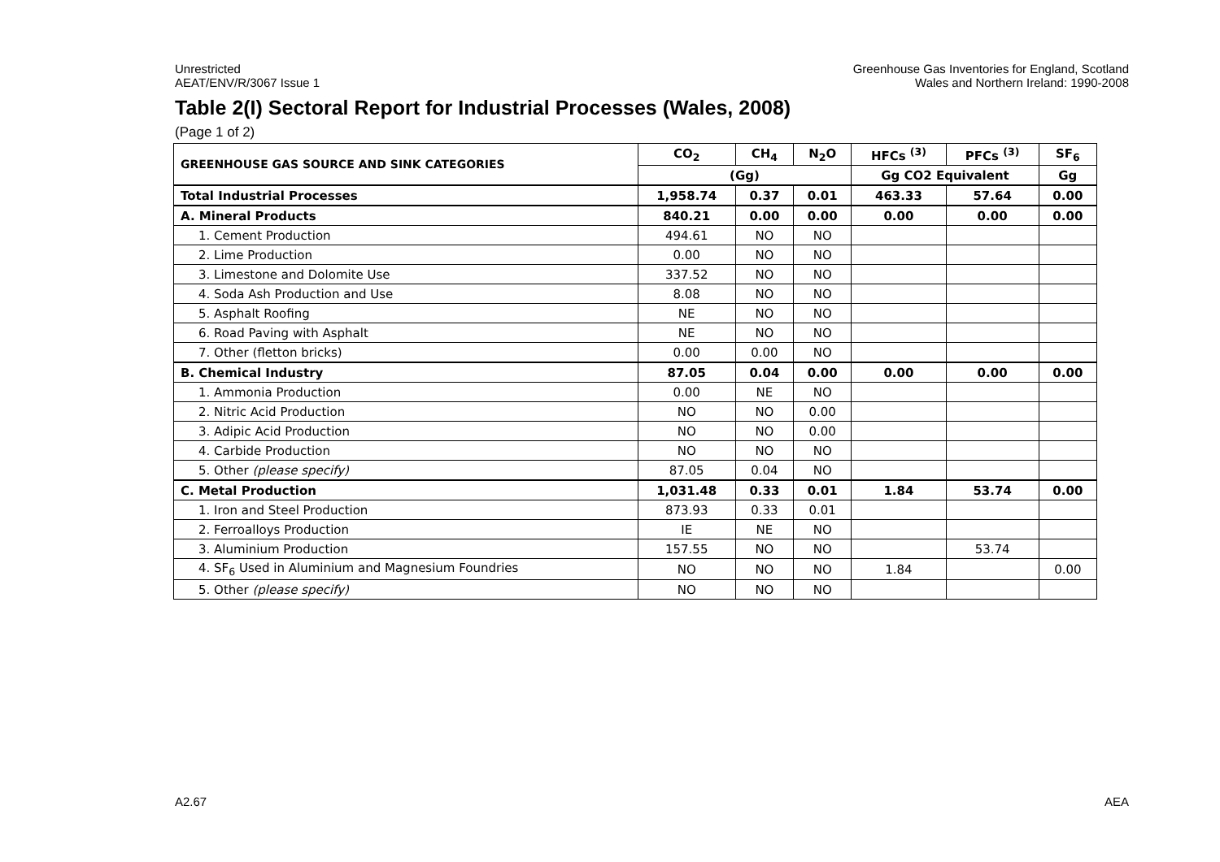Unrestricted
AEAT/ENV/R/3067 Issue 1
Greenhouse Gas Inventories for England, Scotland
Wales and Northern Ireland: 1990-2008
Table 2(I) Sectoral Report for Industrial Processes (Wales, 2008)
(Page 1 of 2)
| GREENHOUSE GAS SOURCE AND SINK CATEGORIES | CO<sub>2</sub> | CH<sub>4</sub> | N<sub>2</sub>O | HFCs <sup>(3)</sup> | PFCs <sup>(3)</sup> | SF<sub>6</sub> |
| --- | --- | --- | --- | --- | --- | --- |
| | (Gg) | | | Gg CO2 Equivalent | | Gg |
| Total Industrial Processes | 1,958.74 | 0.37 | 0.01 | 463.33 | 57.64 | 0.00 |
| A. Mineral Products | 840.21 | 0.00 | 0.00 | 0.00 | 0.00 | 0.00 |
| 1. Cement Production | 494.61 | NO | NO | | | |
| 2. Lime Production | 0.00 | NO | NO | | | |
| 3. Limestone and Dolomite Use | 337.52 | NO | NO | | | |
| 4. Soda Ash Production and Use | 8.08 | NO | NO | | | |
| 5. Asphalt Roofing | NE | NO | NO | | | |
| 6. Road Paving with Asphalt | NE | NO | NO | | | |
| 7. Other (fletton bricks) | 0.00 | 0.00 | NO | | | |
| B. Chemical Industry | 87.05 | 0.04 | 0.00 | 0.00 | 0.00 | 0.00 |
| 1. Ammonia Production | 0.00 | NE | NO | | | |
| 2. Nitric Acid Production | NO | NO | 0.00 | | | |
| 3. Adipic Acid Production | NO | NO | 0.00 | | | |
| 4. Carbide Production | NO | NO | NO | | | |
| 5. Other (please specify) | 87.05 | 0.04 | NO | | | |
| C. Metal Production | 1,031.48 | 0.33 | 0.01 | 1.84 | 53.74 | 0.00 |
| 1. Iron and Steel Production | 873.93 | 0.33 | 0.01 | | | |
| 2. Ferroalloys Production | IE | NE | NO | | | |
| 3. Aluminium Production | 157.55 | NO | NO | | 53.74 | |
| 4. SF<sub>6</sub> Used in Aluminium and Magnesium Foundries | NO | NO | NO | 1.84 | | 0.00 |
| 5. Other (please specify) | NO | NO | NO | | | |
A2.67 AEA